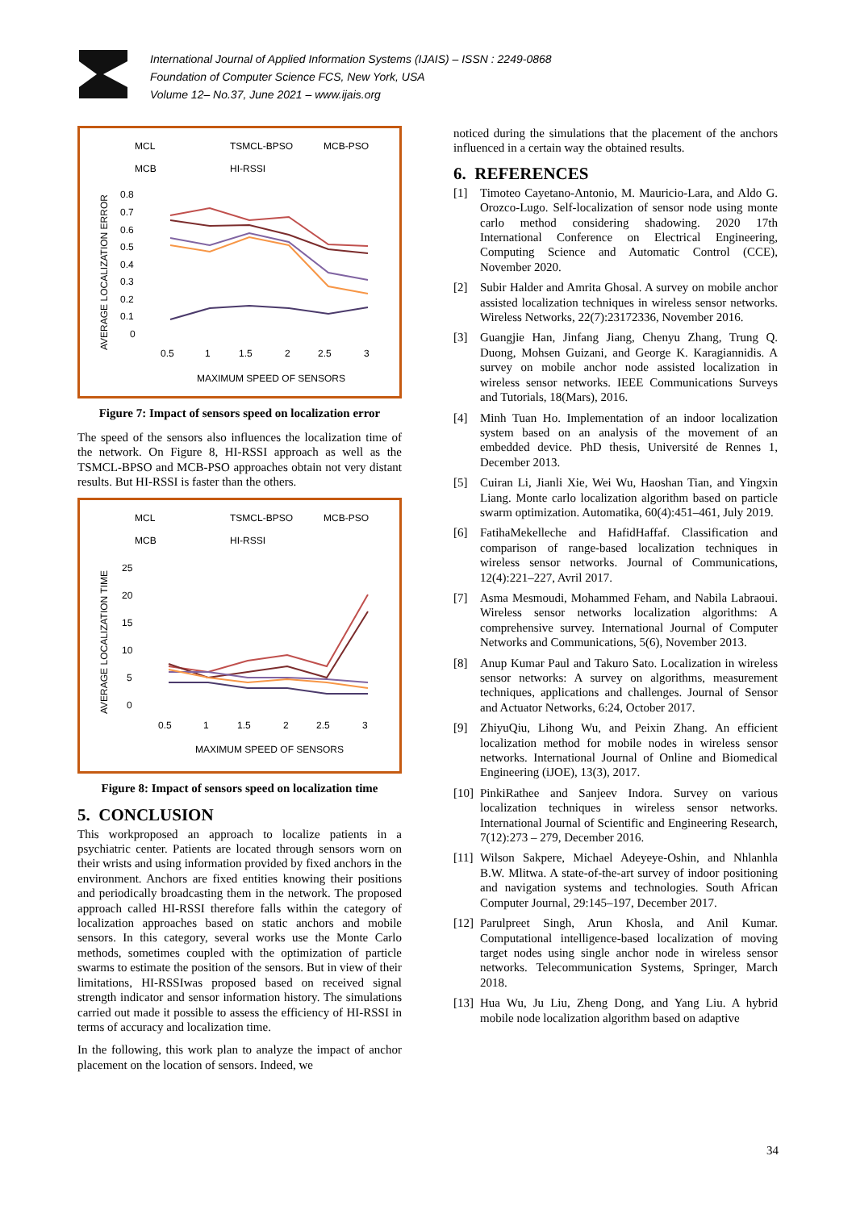International Journal of Applied Information Systems (IJAIS) – ISSN : 2249-0868
Foundation of Computer Science FCS, New York, USA
Volume 12– No.37, June 2021 – www.ijais.org
MCL
TSMCL-BPSO
MCB-PSO
MCB
HI-RSSI
0.8
0.7
0.6
0.5
0.4
0.3
0.2
0.1
0
0.5
1
1.5
2
2.5
3
MAXIMUM SPEED OF SENSORS
AVERAGE LOCALIZATION ERROR
Figure 7: Impact of sensors speed on localization error
The speed of the sensors also influences the localization time of the network. On Figure 8, HI-RSSI approach as well as the TSMCL-BPSO and MCB-PSO approaches obtain not very distant results. But HI-RSSI is faster than the others.
MCL
TSMCL-BPSO
MCB-PSO
MCB
HI-RSSI
25
20
15
10
5
0
0.5
1
1.5
2
2.5
3
MAXIMUM SPEED OF SENSORS
AVERAGE LOCALIZATION TIME
Figure 8: Impact of sensors speed on localization time
5. CONCLUSION
This workproposed an approach to localize patients in a psychiatric center. Patients are located through sensors worn on their wrists and using information provided by fixed anchors in the environment. Anchors are fixed entities knowing their positions and periodically broadcasting them in the network. The proposed approach called HI-RSSI therefore falls within the category of localization approaches based on static anchors and mobile sensors. In this category, several works use the Monte Carlo methods, sometimes coupled with the optimization of particle swarms to estimate the position of the sensors. But in view of their limitations, HI-RSSIwas proposed based on received signal strength indicator and sensor information history. The simulations carried out made it possible to assess the efficiency of HI-RSSI in terms of accuracy and localization time.
In the following, this work plan to analyze the impact of anchor placement on the location of sensors. Indeed, we
noticed during the simulations that the placement of the anchors influenced in a certain way the obtained results.
6. REFERENCES
[1] Timoteo Cayetano-Antonio, M. Mauricio-Lara, and Aldo G. Orozco-Lugo. Self-localization of sensor node using monte carlo method considering shadowing. 2020 17th International Conference on Electrical Engineering, Computing Science and Automatic Control (CCE), November 2020.
[2] Subir Halder and Amrita Ghosal. A survey on mobile anchor assisted localization techniques in wireless sensor networks. Wireless Networks, 22(7):23172336, November 2016.
[3] Guangjie Han, Jinfang Jiang, Chenyu Zhang, Trung Q. Duong, Mohsen Guizani, and George K. Karagiannidis. A survey on mobile anchor node assisted localization in wireless sensor networks. IEEE Communications Surveys and Tutorials, 18(Mars), 2016.
[4] Minh Tuan Ho. Implementation of an indoor localization system based on an analysis of the movement of an embedded device. PhD thesis, Université de Rennes 1, December 2013.
[5] Cuiran Li, Jianli Xie, Wei Wu, Haoshan Tian, and Yingxin Liang. Monte carlo localization algorithm based on particle swarm optimization. Automatika, 60(4):451–461, July 2019.
[6] FatihaMekelleche and HafidHaffaf. Classification and comparison of range-based localization techniques in wireless sensor networks. Journal of Communications, 12(4):221–227, Avril 2017.
[7] Asma Mesmoudi, Mohammed Feham, and Nabila Labraoui. Wireless sensor networks localization algorithms: A comprehensive survey. International Journal of Computer Networks and Communications, 5(6), November 2013.
[8] Anup Kumar Paul and Takuro Sato. Localization in wireless sensor networks: A survey on algorithms, measurement techniques, applications and challenges. Journal of Sensor and Actuator Networks, 6:24, October 2017.
[9] ZhiyuQiu, Lihong Wu, and Peixin Zhang. An efficient localization method for mobile nodes in wireless sensor networks. International Journal of Online and Biomedical Engineering (iJOE), 13(3), 2017.
[10] PinkiRathee and Sanjeev Indora. Survey on various localization techniques in wireless sensor networks. International Journal of Scientific and Engineering Research, 7(12):273 – 279, December 2016.
[11] Wilson Sakpere, Michael Adeyeye-Oshin, and Nhlanhla B.W. Mlitwa. A state-of-the-art survey of indoor positioning and navigation systems and technologies. South African Computer Journal, 29:145–197, December 2017.
[12] Parulpreet Singh, Arun Khosla, and Anil Kumar. Computational intelligence-based localization of moving target nodes using single anchor node in wireless sensor networks. Telecommunication Systems, Springer, March 2018.
[13] Hua Wu, Ju Liu, Zheng Dong, and Yang Liu. A hybrid mobile node localization algorithm based on adaptive
34